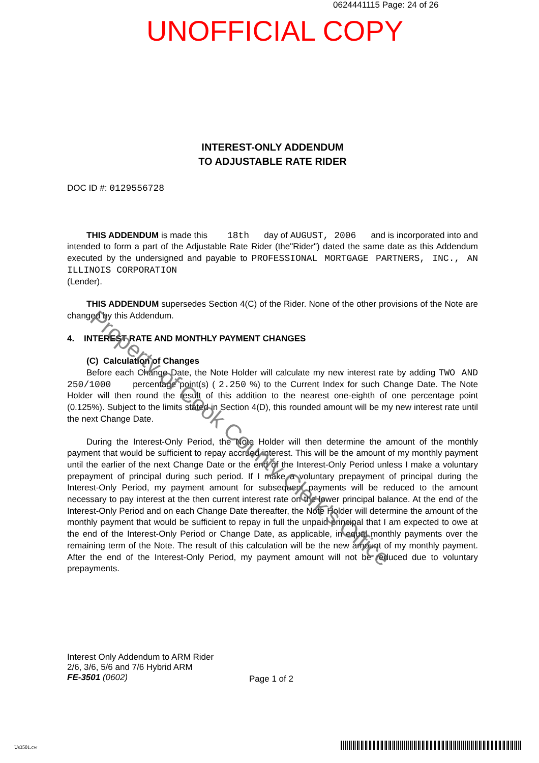0624441115 Page: 24 of 26
UNOFFICIAL COPY
INTEREST-ONLY ADDENDUM
TO ADJUSTABLE RATE RIDER
DOC ID #: 0129556728
THIS ADDENDUM is made this 18th day of AUGUST, 2006 and is incorporated into and intended to form a part of the Adjustable Rate Rider (the"Rider") dated the same date as this Addendum executed by the undersigned and payable to PROFESSIONAL MORTGAGE PARTNERS, INC., AN ILLINOIS CORPORATION
(Lender).
THIS ADDENDUM supersedes Section 4(C) of the Rider. None of the other provisions of the Note are changed by this Addendum.
4. INTEREST RATE AND MONTHLY PAYMENT CHANGES
(C) Calculation of Changes
Before each Change Date, the Note Holder will calculate my new interest rate by adding TWO AND 250/1000 percentage point(s) ( 2.250 %) to the Current Index for such Change Date. The Note Holder will then round the result of this addition to the nearest one-eighth of one percentage point (0.125%). Subject to the limits stated in Section 4(D), this rounded amount will be my new interest rate until the next Change Date.
During the Interest-Only Period, the Note Holder will then determine the amount of the monthly payment that would be sufficient to repay accrued interest. This will be the amount of my monthly payment until the earlier of the next Change Date or the end of the Interest-Only Period unless I make a voluntary prepayment of principal during such period. If I make a voluntary prepayment of principal during the Interest-Only Period, my payment amount for subsequent payments will be reduced to the amount necessary to pay interest at the then current interest rate on the lower principal balance. At the end of the Interest-Only Period and on each Change Date thereafter, the Note Holder will determine the amount of the monthly payment that would be sufficient to repay in full the unpaid principal that I am expected to owe at the end of the Interest-Only Period or Change Date, as applicable, in equal monthly payments over the remaining term of the Note. The result of this calculation will be the new amount of my monthly payment. After the end of the Interest-Only Period, my payment amount will not be reduced due to voluntary prepayments.
Property of Cook County Clerk's Office
Interest Only Addendum to ARM Rider
2/6, 3/6, 5/6 and 7/6 Hybrid ARM
FE-3501 (0602)
Page 1 of 2
Us3501.cw